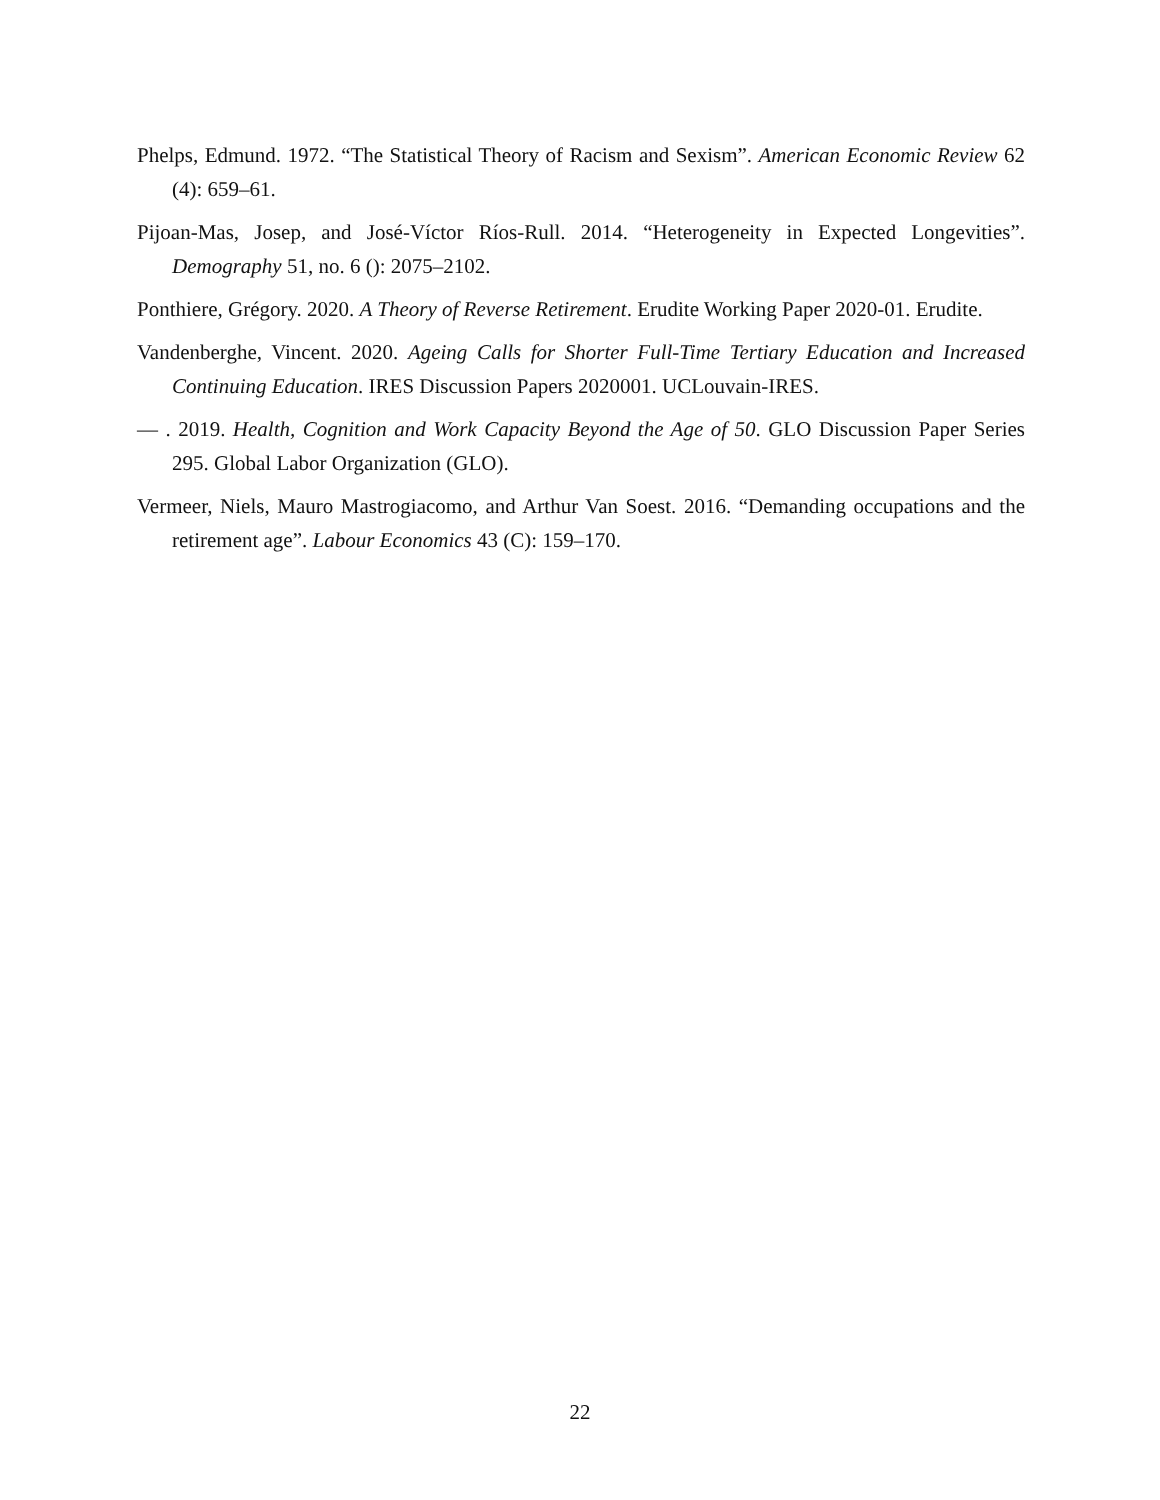Phelps, Edmund. 1972. “The Statistical Theory of Racism and Sexism”. American Economic Review 62 (4): 659–61.
Pijoan-Mas, Josep, and José-Víctor Ríos-Rull. 2014. “Heterogeneity in Expected Longevities”. Demography 51, no. 6 (): 2075–2102.
Ponthiere, Grégory. 2020. A Theory of Reverse Retirement. Erudite Working Paper 2020-01. Erudite.
Vandenberghe, Vincent. 2020. Ageing Calls for Shorter Full-Time Tertiary Education and Increased Continuing Education. IRES Discussion Papers 2020001. UCLouvain-IRES.
— . 2019. Health, Cognition and Work Capacity Beyond the Age of 50. GLO Discussion Paper Series 295. Global Labor Organization (GLO).
Vermeer, Niels, Mauro Mastrogiacomo, and Arthur Van Soest. 2016. “Demanding occupations and the retirement age”. Labour Economics 43 (C): 159–170.
22